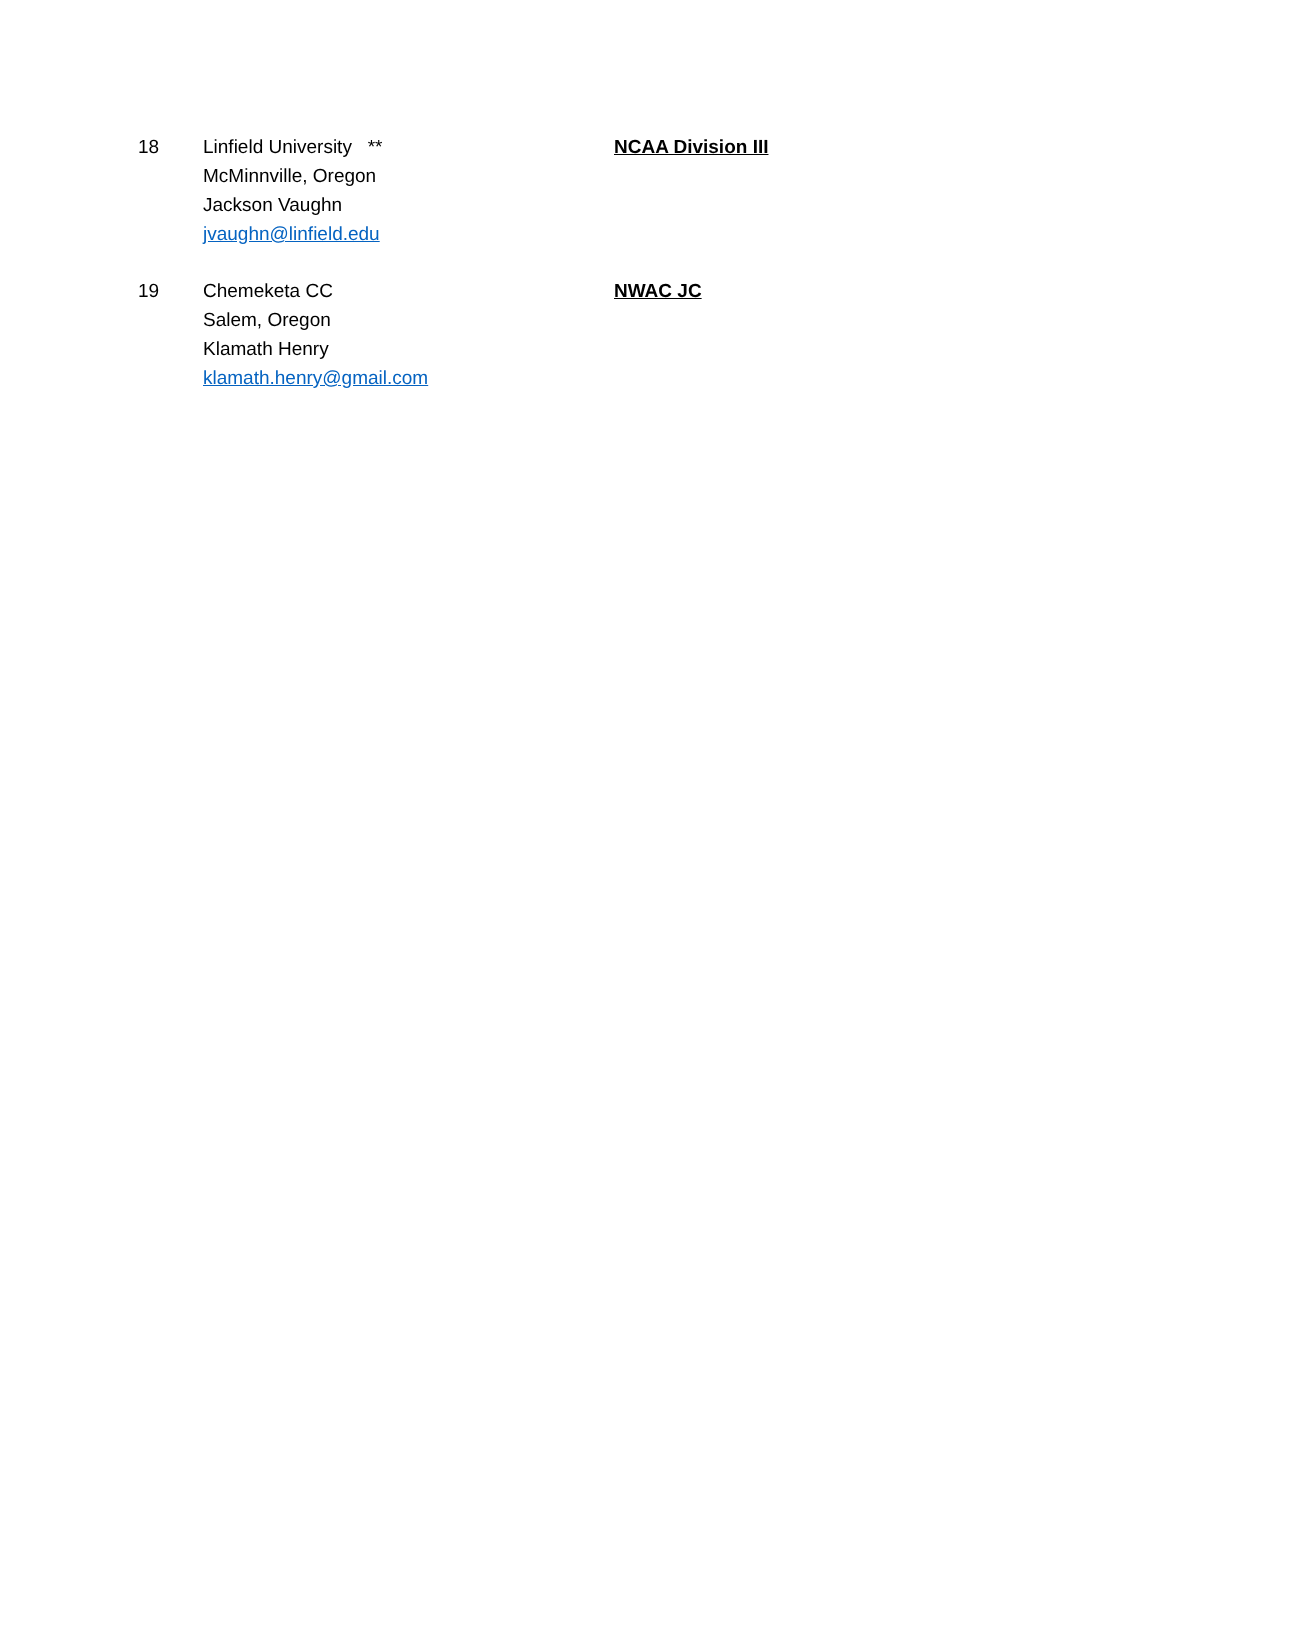18 Linfield University **
McMinnville, Oregon
Jackson Vaughn
jvaughn@linfield.edu
NCAA Division III
19 Chemeketa CC
Salem, Oregon
Klamath Henry
klamath.henry@gmail.com
NWAC JC